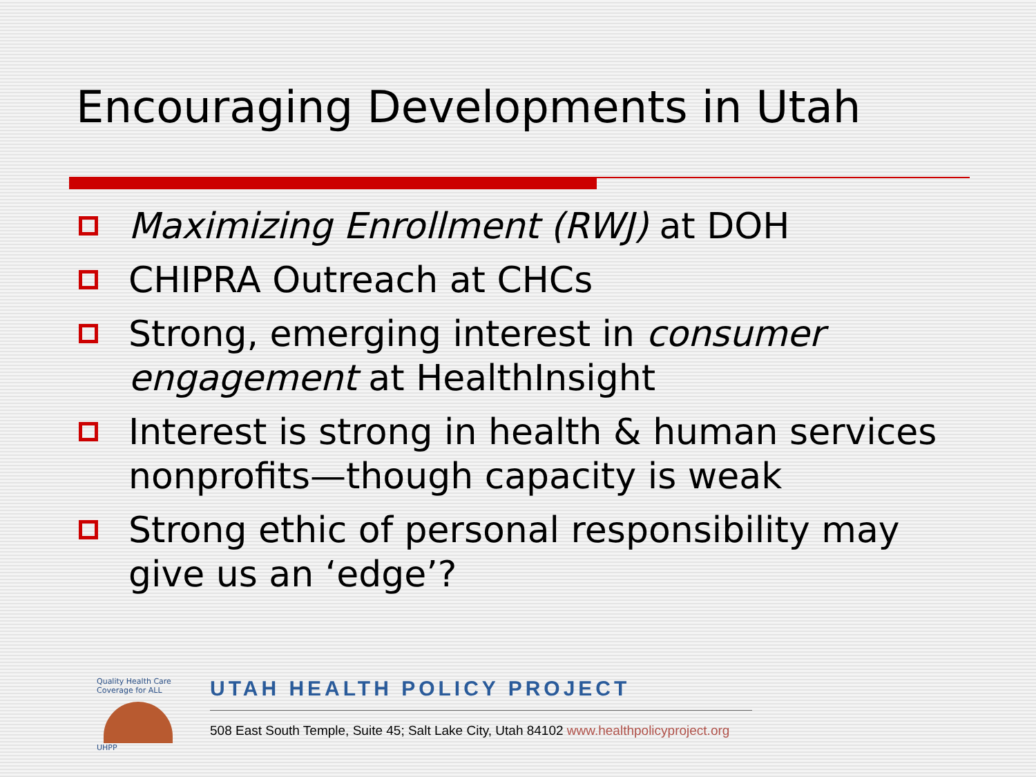Encouraging Developments in Utah
Maximizing Enrollment (RWJ) at DOH
CHIPRA Outreach at CHCs
Strong, emerging interest in consumer engagement at HealthInsight
Interest is strong in health & human services nonprofits—though capacity is weak
Strong ethic of personal responsibility may give us an ‘edge’?
Quality Health Care Coverage for ALL
UHPP
UTAH HEALTH POLICY PROJECT
508 East South Temple, Suite 45; Salt Lake City, Utah 84102 www.healthpolicyproject.org